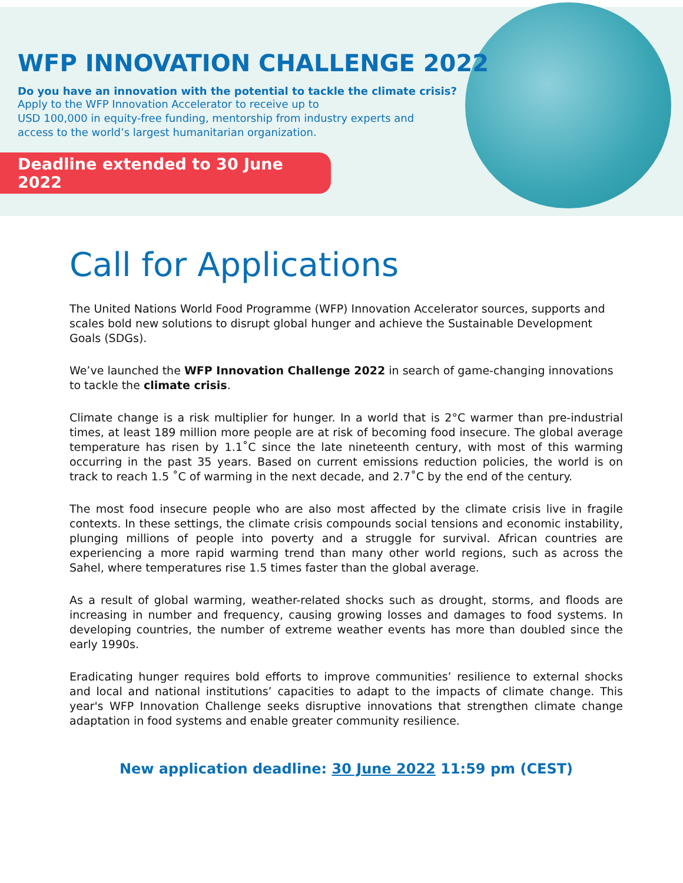WFP INNOVATION CHALLENGE 2022
Do you have an innovation with the potential to tackle the climate crisis?
Apply to the WFP Innovation Accelerator to receive up to
USD 100,000 in equity-free funding, mentorship from industry experts and
access to the world’s largest humanitarian organization.
Deadline extended to 30 June 2022
Call for Applications
The United Nations World Food Programme (WFP) Innovation Accelerator sources, supports and scales bold new solutions to disrupt global hunger and achieve the Sustainable Development Goals (SDGs).
We’ve launched the WFP Innovation Challenge 2022 in search of game-changing innovations to tackle the climate crisis.
Climate change is a risk multiplier for hunger. In a world that is 2°C warmer than pre-industrial times, at least 189 million more people are at risk of becoming food insecure. The global average temperature has risen by 1.1˚C since the late nineteenth century, with most of this warming occurring in the past 35 years. Based on current emissions reduction policies, the world is on track to reach 1.5 ˚C of warming in the next decade, and 2.7˚C by the end of the century.
The most food insecure people who are also most affected by the climate crisis live in fragile contexts. In these settings, the climate crisis compounds social tensions and economic instability, plunging millions of people into poverty and a struggle for survival. African countries are experiencing a more rapid warming trend than many other world regions, such as across the Sahel, where temperatures rise 1.5 times faster than the global average.
As a result of global warming, weather-related shocks such as drought, storms, and floods are increasing in number and frequency, causing growing losses and damages to food systems. In developing countries, the number of extreme weather events has more than doubled since the early 1990s.
Eradicating hunger requires bold efforts to improve communities’ resilience to external shocks and local and national institutions’ capacities to adapt to the impacts of climate change. This year's WFP Innovation Challenge seeks disruptive innovations that strengthen climate change adaptation in food systems and enable greater community resilience.
New application deadline: 30 June 2022 11:59 pm (CEST)